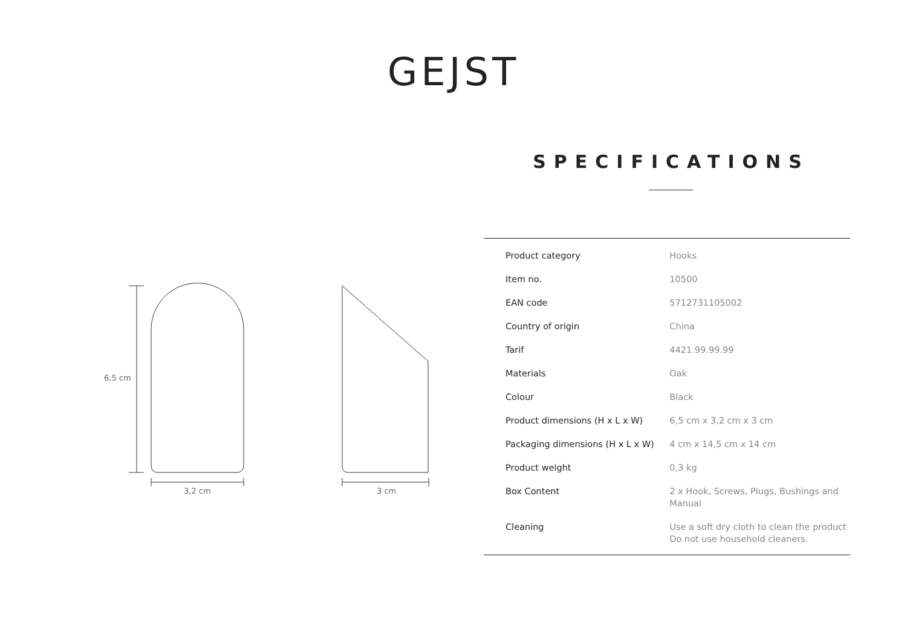GEJST
SPECIFICATIONS
6,5 cm
3,2 cm
3 cm
| Product category | Hooks |
| Item no. | 10500 |
| EAN code | 5712731105002 |
| Country of origin | China |
| Tarif | 4421.99.99.99 |
| Materials | Oak |
| Colour | Black |
| Product dimensions (H x L x W) | 6,5 cm x 3,2 cm x 3 cm |
| Packaging dimensions (H x L x W) | 4 cm x 14,5 cm x 14 cm |
| Product weight | 0,3 kg |
| Box Content | 2 x Hook, Screws, Plugs, Bushings and Manual |
| Cleaning | Use a soft dry cloth to clean the product Do not use household cleaners. |